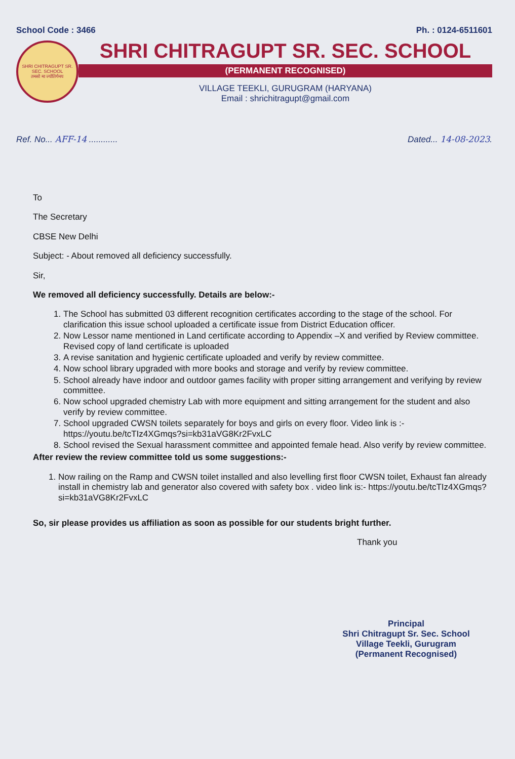School Code : 3466 Ph. : 0124-6511601
SHRI CHITRAGUPT SR. SEC. SCHOOL
तमसो मा ज्योतिर्गमय
SHRI CHITRAGUPT SR. SEC. SCHOOL
(PERMANENT RECOGNISED)
VILLAGE TEEKLI, GURUGRAM (HARYANA)
Email : shrichitragupt@gmail.com
Ref. No... AFF-14 ............ Dated... 14-08-2023.
To
The Secretary
CBSE New Delhi
Subject: - About removed all deficiency successfully.
Sir,
We removed all deficiency successfully. Details are below:-
1. The School has submitted 03 different recognition certificates according to the stage of the school. For clarification this issue school uploaded a certificate issue from District Education officer.
2. Now Lessor name mentioned in Land certificate according to Appendix –X and verified by Review committee. Revised copy of land certificate is uploaded
3. A revise sanitation and hygienic certificate uploaded and verify by review committee.
4. Now school library upgraded with more books and storage and verify by review committee.
5. School already have indoor and outdoor games facility with proper sitting arrangement and verifying by review committee.
6. Now school upgraded chemistry Lab with more equipment and sitting arrangement for the student and also verify by review committee.
7. School upgraded CWSN toilets separately for boys and girls on every floor. Video link is :- https://youtu.be/tcTIz4XGmqs?si=kb31aVG8Kr2FvxLC
8. School revised the Sexual harassment committee and appointed female head. Also verify by review committee.
After review the review committee told us some suggestions:-
1. Now railing on the Ramp and CWSN toilet installed and also levelling first floor CWSN toilet, Exhaust fan already install in chemistry lab and generator also covered with safety box . video link is:- https://youtu.be/tcTIz4XGmqs?si=kb31aVG8Kr2FvxLC
So, sir please provides us affiliation as soon as possible for our students bright further.
Thank you
Principal
Shri Chitragupt Sr. Sec. School
Village Teekli, Gurugram
(Permanent Recognised)